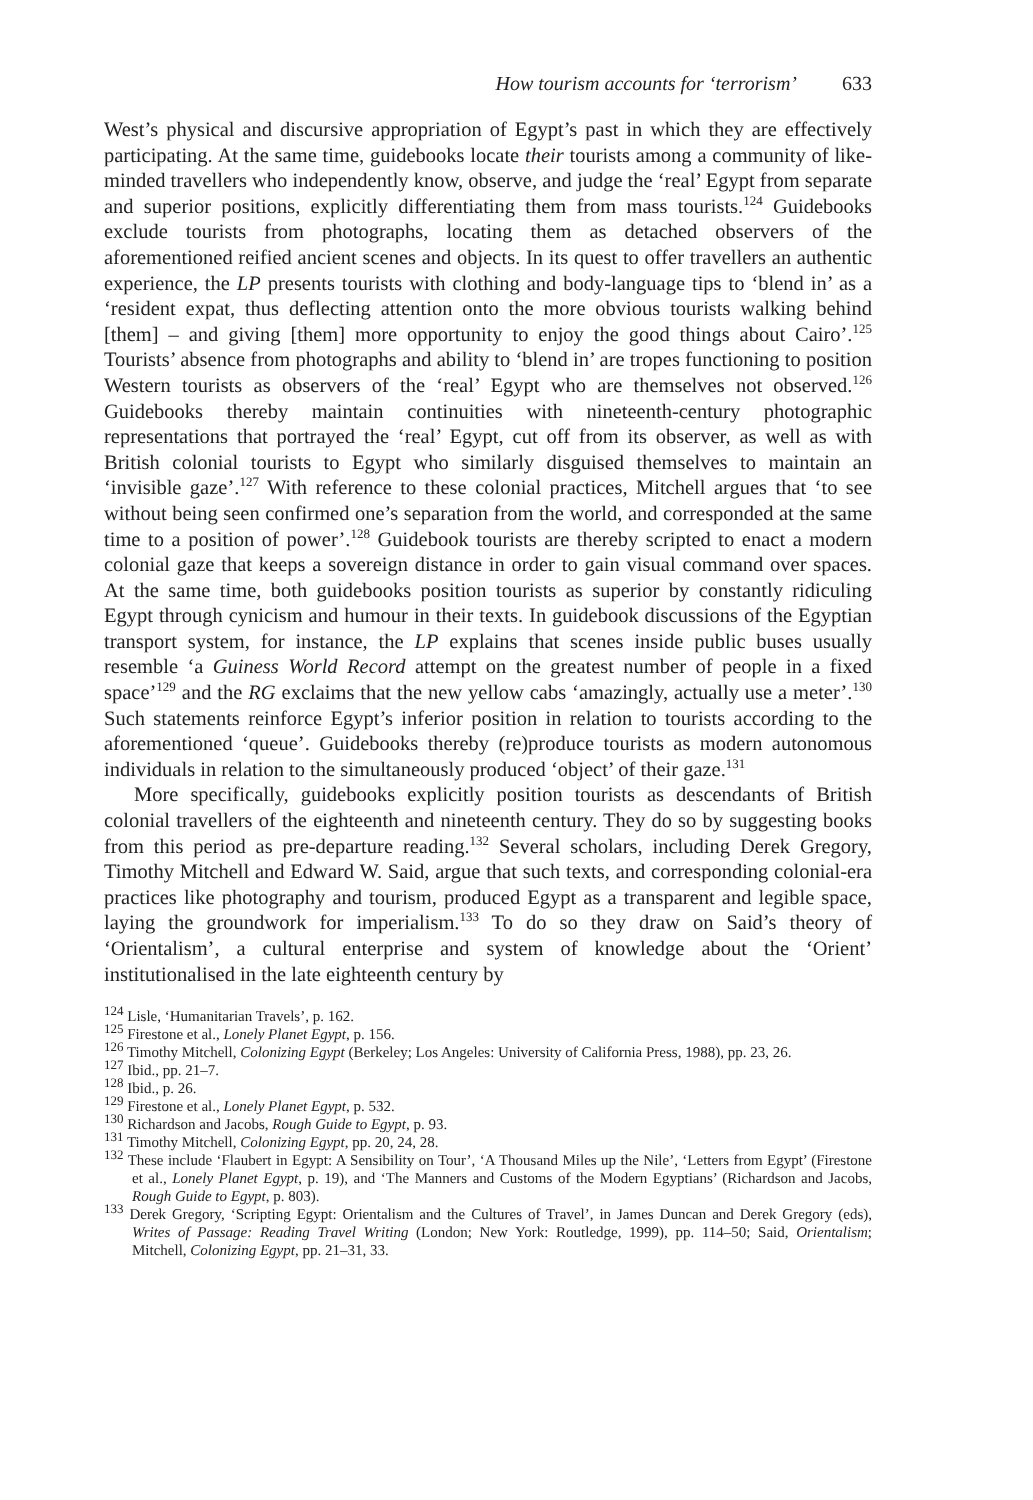How tourism accounts for ‘terrorism’ 633
West’s physical and discursive appropriation of Egypt’s past in which they are effectively participating. At the same time, guidebooks locate their tourists among a community of like-minded travellers who independently know, observe, and judge the ‘real’ Egypt from separate and superior positions, explicitly differentiating them from mass tourists.<sup>124</sup> Guidebooks exclude tourists from photographs, locating them as detached observers of the aforementioned reified ancient scenes and objects. In its quest to offer travellers an authentic experience, the LP presents tourists with clothing and body-language tips to ‘blend in’ as a ‘resident expat, thus deflecting attention onto the more obvious tourists walking behind [them] – and giving [them] more opportunity to enjoy the good things about Cairo’.<sup>125</sup> Tourists’ absence from photographs and ability to ‘blend in’ are tropes functioning to position Western tourists as observers of the ‘real’ Egypt who are themselves not observed.<sup>126</sup> Guidebooks thereby maintain continuities with nineteenth-century photographic representations that portrayed the ‘real’ Egypt, cut off from its observer, as well as with British colonial tourists to Egypt who similarly disguised themselves to maintain an ‘invisible gaze’.<sup>127</sup> With reference to these colonial practices, Mitchell argues that ‘to see without being seen confirmed one’s separation from the world, and corresponded at the same time to a position of power’.<sup>128</sup> Guidebook tourists are thereby scripted to enact a modern colonial gaze that keeps a sovereign distance in order to gain visual command over spaces. At the same time, both guidebooks position tourists as superior by constantly ridiculing Egypt through cynicism and humour in their texts. In guidebook discussions of the Egyptian transport system, for instance, the LP explains that scenes inside public buses usually resemble ‘a Guiness World Record attempt on the greatest number of people in a fixed space’<sup>129</sup> and the RG exclaims that the new yellow cabs ‘amazingly, actually use a meter’.<sup>130</sup> Such statements reinforce Egypt’s inferior position in relation to tourists according to the aforementioned ‘queue’. Guidebooks thereby (re)produce tourists as modern autonomous individuals in relation to the simultaneously produced ‘object’ of their gaze.<sup>131</sup>
More specifically, guidebooks explicitly position tourists as descendants of British colonial travellers of the eighteenth and nineteenth century. They do so by suggesting books from this period as pre-departure reading.<sup>132</sup> Several scholars, including Derek Gregory, Timothy Mitchell and Edward W. Said, argue that such texts, and corresponding colonial-era practices like photography and tourism, produced Egypt as a transparent and legible space, laying the groundwork for imperialism.<sup>133</sup> To do so they draw on Said’s theory of ‘Orientalism’, a cultural enterprise and system of knowledge about the ‘Orient’ institutionalised in the late eighteenth century by
<sup>124</sup> Lisle, ‘Humanitarian Travels’, p. 162.
<sup>125</sup> Firestone et al., Lonely Planet Egypt, p. 156.
<sup>126</sup> Timothy Mitchell, Colonizing Egypt (Berkeley; Los Angeles: University of California Press, 1988), pp. 23, 26.
<sup>127</sup> Ibid., pp. 21–7.
<sup>128</sup> Ibid., p. 26.
<sup>129</sup> Firestone et al., Lonely Planet Egypt, p. 532.
<sup>130</sup> Richardson and Jacobs, Rough Guide to Egypt, p. 93.
<sup>131</sup> Timothy Mitchell, Colonizing Egypt, pp. 20, 24, 28.
<sup>132</sup> These include ‘Flaubert in Egypt: A Sensibility on Tour’, ‘A Thousand Miles up the Nile’, ‘Letters from Egypt’ (Firestone et al., Lonely Planet Egypt, p. 19), and ‘The Manners and Customs of the Modern Egyptians’ (Richardson and Jacobs, Rough Guide to Egypt, p. 803).
<sup>133</sup> Derek Gregory, ‘Scripting Egypt: Orientalism and the Cultures of Travel’, in James Duncan and Derek Gregory (eds), Writes of Passage: Reading Travel Writing (London; New York: Routledge, 1999), pp. 114–50; Said, Orientalism; Mitchell, Colonizing Egypt, pp. 21–31, 33.